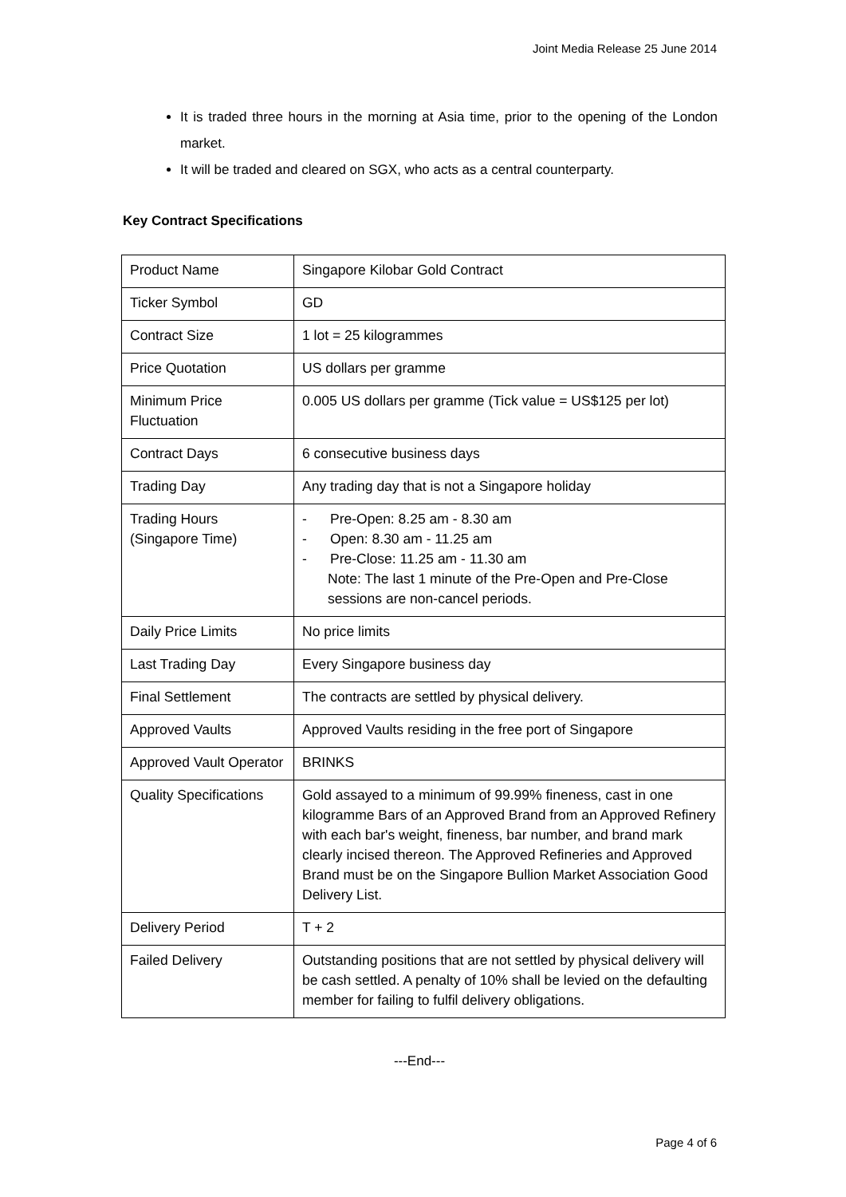Joint Media Release 25 June 2014
It is traded three hours in the morning at Asia time, prior to the opening of the London market.
It will be traded and cleared on SGX, who acts as a central counterparty.
Key Contract Specifications
| Product Name | Singapore Kilobar Gold Contract |
| Ticker Symbol | GD |
| Contract Size | 1 lot = 25 kilogrammes |
| Price Quotation | US dollars per gramme |
| Minimum Price Fluctuation | 0.005 US dollars per gramme (Tick value = US$125 per lot) |
| Contract Days | 6 consecutive business days |
| Trading Day | Any trading day that is not a Singapore holiday |
| Trading Hours (Singapore Time) | - Pre-Open: 8.25 am - 8.30 am - Open: 8.30 am - 11.25 am - Pre-Close: 11.25 am - 11.30 am Note: The last 1 minute of the Pre-Open and Pre-Close sessions are non-cancel periods. |
| Daily Price Limits | No price limits |
| Last Trading Day | Every Singapore business day |
| Final Settlement | The contracts are settled by physical delivery. |
| Approved Vaults | Approved Vaults residing in the free port of Singapore |
| Approved Vault Operator | BRINKS |
| Quality Specifications | Gold assayed to a minimum of 99.99% fineness, cast in one kilogramme Bars of an Approved Brand from an Approved Refinery with each bar's weight, fineness, bar number, and brand mark clearly incised thereon. The Approved Refineries and Approved Brand must be on the Singapore Bullion Market Association Good Delivery List. |
| Delivery Period | T + 2 |
| Failed Delivery | Outstanding positions that are not settled by physical delivery will be cash settled. A penalty of 10% shall be levied on the defaulting member for failing to fulfil delivery obligations. |
---End---
Page 4 of 6